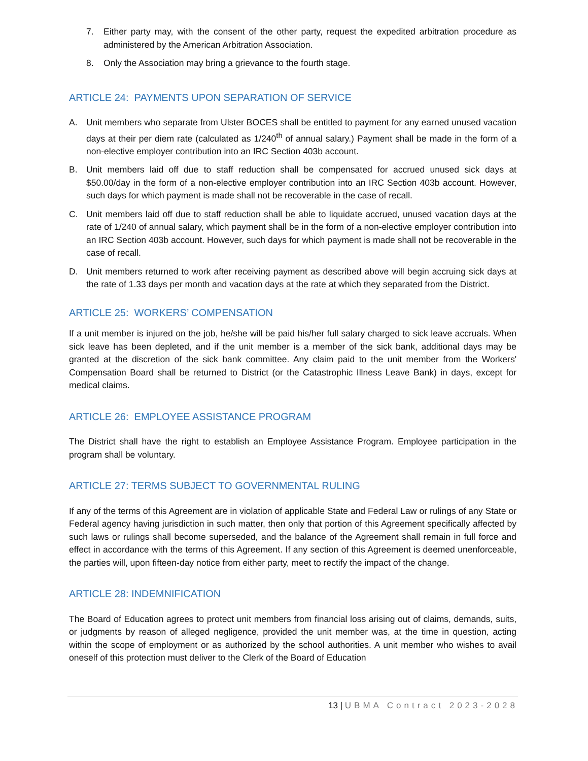7. Either party may, with the consent of the other party, request the expedited arbitration procedure as administered by the American Arbitration Association.
8. Only the Association may bring a grievance to the fourth stage.
ARTICLE 24: PAYMENTS UPON SEPARATION OF SERVICE
A. Unit members who separate from Ulster BOCES shall be entitled to payment for any earned unused vacation days at their per diem rate (calculated as 1/240<sup>th</sup> of annual salary.) Payment shall be made in the form of a non-elective employer contribution into an IRC Section 403b account.
B. Unit members laid off due to staff reduction shall be compensated for accrued unused sick days at $50.00/day in the form of a non-elective employer contribution into an IRC Section 403b account. However, such days for which payment is made shall not be recoverable in the case of recall.
C. Unit members laid off due to staff reduction shall be able to liquidate accrued, unused vacation days at the rate of 1/240 of annual salary, which payment shall be in the form of a non-elective employer contribution into an IRC Section 403b account. However, such days for which payment is made shall not be recoverable in the case of recall.
D. Unit members returned to work after receiving payment as described above will begin accruing sick days at the rate of 1.33 days per month and vacation days at the rate at which they separated from the District.
ARTICLE 25: WORKERS’ COMPENSATION
If a unit member is injured on the job, he/she will be paid his/her full salary charged to sick leave accruals. When sick leave has been depleted, and if the unit member is a member of the sick bank, additional days may be granted at the discretion of the sick bank committee. Any claim paid to the unit member from the Workers' Compensation Board shall be returned to District (or the Catastrophic Illness Leave Bank) in days, except for medical claims.
ARTICLE 26: EMPLOYEE ASSISTANCE PROGRAM
The District shall have the right to establish an Employee Assistance Program. Employee participation in the program shall be voluntary.
ARTICLE 27: TERMS SUBJECT TO GOVERNMENTAL RULING
If any of the terms of this Agreement are in violation of applicable State and Federal Law or rulings of any State or Federal agency having jurisdiction in such matter, then only that portion of this Agreement specifically affected by such laws or rulings shall become superseded, and the balance of the Agreement shall remain in full force and effect in accordance with the terms of this Agreement. If any section of this Agreement is deemed unenforceable, the parties will, upon fifteen-day notice from either party, meet to rectify the impact of the change.
ARTICLE 28: INDEMNIFICATION
The Board of Education agrees to protect unit members from financial loss arising out of claims, demands, suits, or judgments by reason of alleged negligence, provided the unit member was, at the time in question, acting within the scope of employment or as authorized by the school authorities. A unit member who wishes to avail oneself of this protection must deliver to the Clerk of the Board of Education
13 | UBMA Contract 2023-2028